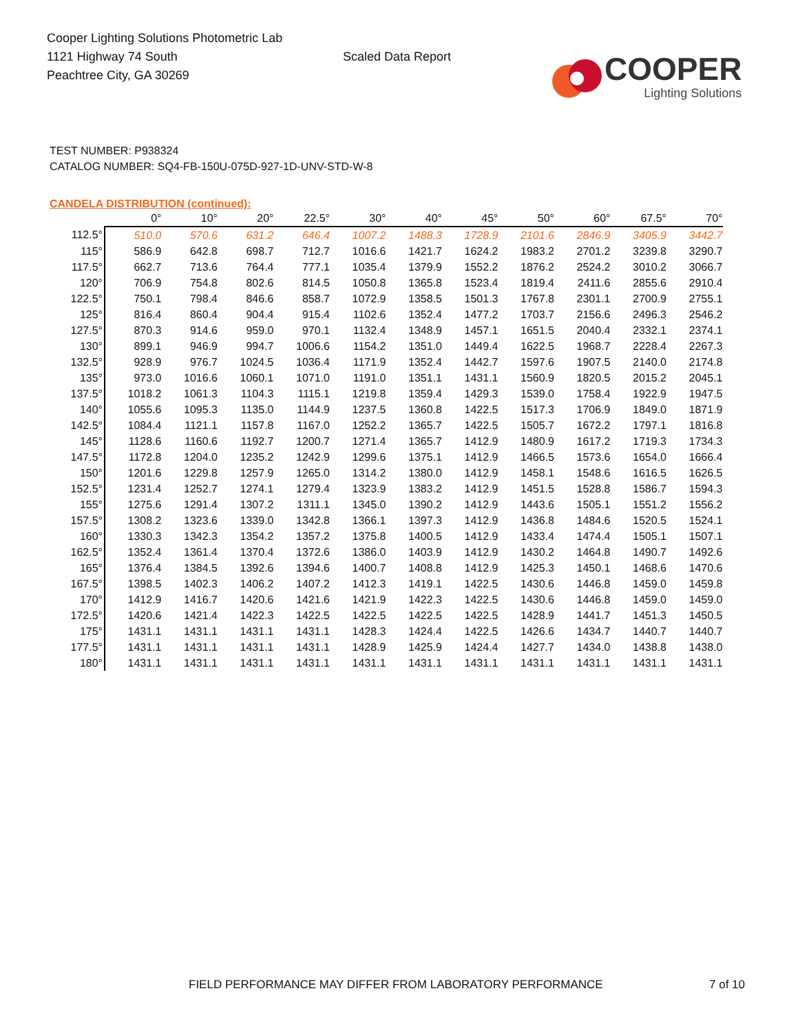Cooper Lighting Solutions Photometric Lab
1121 Highway 74 South
Peachtree City, GA 30269
Scaled Data Report
COOPER
Lighting Solutions
TEST NUMBER: P938324
CATALOG NUMBER: SQ4-FB-150U-075D-927-1D-UNV-STD-W-8
CANDELA DISTRIBUTION (continued):
| | 0° | 10° | 20° | 22.5° | 30° | 40° | 45° | 50° | 60° | 67.5° | 70° |
| --- | --- | --- | --- | --- | --- | --- | --- | --- | --- | --- | --- |
| 112.5° | 510.0 | 570.6 | 631.2 | 646.4 | 1007.2 | 1488.3 | 1728.9 | 2101.6 | 2846.9 | 3405.9 | 3442.7 |
| 115° | 586.9 | 642.8 | 698.7 | 712.7 | 1016.6 | 1421.7 | 1624.2 | 1983.2 | 2701.2 | 3239.8 | 3290.7 |
| 117.5° | 662.7 | 713.6 | 764.4 | 777.1 | 1035.4 | 1379.9 | 1552.2 | 1876.2 | 2524.2 | 3010.2 | 3066.7 |
| 120° | 706.9 | 754.8 | 802.6 | 814.5 | 1050.8 | 1365.8 | 1523.4 | 1819.4 | 2411.6 | 2855.6 | 2910.4 |
| 122.5° | 750.1 | 798.4 | 846.6 | 858.7 | 1072.9 | 1358.5 | 1501.3 | 1767.8 | 2301.1 | 2700.9 | 2755.1 |
| 125° | 816.4 | 860.4 | 904.4 | 915.4 | 1102.6 | 1352.4 | 1477.2 | 1703.7 | 2156.6 | 2496.3 | 2546.2 |
| 127.5° | 870.3 | 914.6 | 959.0 | 970.1 | 1132.4 | 1348.9 | 1457.1 | 1651.5 | 2040.4 | 2332.1 | 2374.1 |
| 130° | 899.1 | 946.9 | 994.7 | 1006.6 | 1154.2 | 1351.0 | 1449.4 | 1622.5 | 1968.7 | 2228.4 | 2267.3 |
| 132.5° | 928.9 | 976.7 | 1024.5 | 1036.4 | 1171.9 | 1352.4 | 1442.7 | 1597.6 | 1907.5 | 2140.0 | 2174.8 |
| 135° | 973.0 | 1016.6 | 1060.1 | 1071.0 | 1191.0 | 1351.1 | 1431.1 | 1560.9 | 1820.5 | 2015.2 | 2045.1 |
| 137.5° | 1018.2 | 1061.3 | 1104.3 | 1115.1 | 1219.8 | 1359.4 | 1429.3 | 1539.0 | 1758.4 | 1922.9 | 1947.5 |
| 140° | 1055.6 | 1095.3 | 1135.0 | 1144.9 | 1237.5 | 1360.8 | 1422.5 | 1517.3 | 1706.9 | 1849.0 | 1871.9 |
| 142.5° | 1084.4 | 1121.1 | 1157.8 | 1167.0 | 1252.2 | 1365.7 | 1422.5 | 1505.7 | 1672.2 | 1797.1 | 1816.8 |
| 145° | 1128.6 | 1160.6 | 1192.7 | 1200.7 | 1271.4 | 1365.7 | 1412.9 | 1480.9 | 1617.2 | 1719.3 | 1734.3 |
| 147.5° | 1172.8 | 1204.0 | 1235.2 | 1242.9 | 1299.6 | 1375.1 | 1412.9 | 1466.5 | 1573.6 | 1654.0 | 1666.4 |
| 150° | 1201.6 | 1229.8 | 1257.9 | 1265.0 | 1314.2 | 1380.0 | 1412.9 | 1458.1 | 1548.6 | 1616.5 | 1626.5 |
| 152.5° | 1231.4 | 1252.7 | 1274.1 | 1279.4 | 1323.9 | 1383.2 | 1412.9 | 1451.5 | 1528.8 | 1586.7 | 1594.3 |
| 155° | 1275.6 | 1291.4 | 1307.2 | 1311.1 | 1345.0 | 1390.2 | 1412.9 | 1443.6 | 1505.1 | 1551.2 | 1556.2 |
| 157.5° | 1308.2 | 1323.6 | 1339.0 | 1342.8 | 1366.1 | 1397.3 | 1412.9 | 1436.8 | 1484.6 | 1520.5 | 1524.1 |
| 160° | 1330.3 | 1342.3 | 1354.2 | 1357.2 | 1375.8 | 1400.5 | 1412.9 | 1433.4 | 1474.4 | 1505.1 | 1507.1 |
| 162.5° | 1352.4 | 1361.4 | 1370.4 | 1372.6 | 1386.0 | 1403.9 | 1412.9 | 1430.2 | 1464.8 | 1490.7 | 1492.6 |
| 165° | 1376.4 | 1384.5 | 1392.6 | 1394.6 | 1400.7 | 1408.8 | 1412.9 | 1425.3 | 1450.1 | 1468.6 | 1470.6 |
| 167.5° | 1398.5 | 1402.3 | 1406.2 | 1407.2 | 1412.3 | 1419.1 | 1422.5 | 1430.6 | 1446.8 | 1459.0 | 1459.8 |
| 170° | 1412.9 | 1416.7 | 1420.6 | 1421.6 | 1421.9 | 1422.3 | 1422.5 | 1430.6 | 1446.8 | 1459.0 | 1459.0 |
| 172.5° | 1420.6 | 1421.4 | 1422.3 | 1422.5 | 1422.5 | 1422.5 | 1422.5 | 1428.9 | 1441.7 | 1451.3 | 1450.5 |
| 175° | 1431.1 | 1431.1 | 1431.1 | 1431.1 | 1428.3 | 1424.4 | 1422.5 | 1426.6 | 1434.7 | 1440.7 | 1440.7 |
| 177.5° | 1431.1 | 1431.1 | 1431.1 | 1431.1 | 1428.9 | 1425.9 | 1424.4 | 1427.7 | 1434.0 | 1438.8 | 1438.0 |
| 180° | 1431.1 | 1431.1 | 1431.1 | 1431.1 | 1431.1 | 1431.1 | 1431.1 | 1431.1 | 1431.1 | 1431.1 | 1431.1 |
FIELD PERFORMANCE MAY DIFFER FROM LABORATORY PERFORMANCE 7 of 10